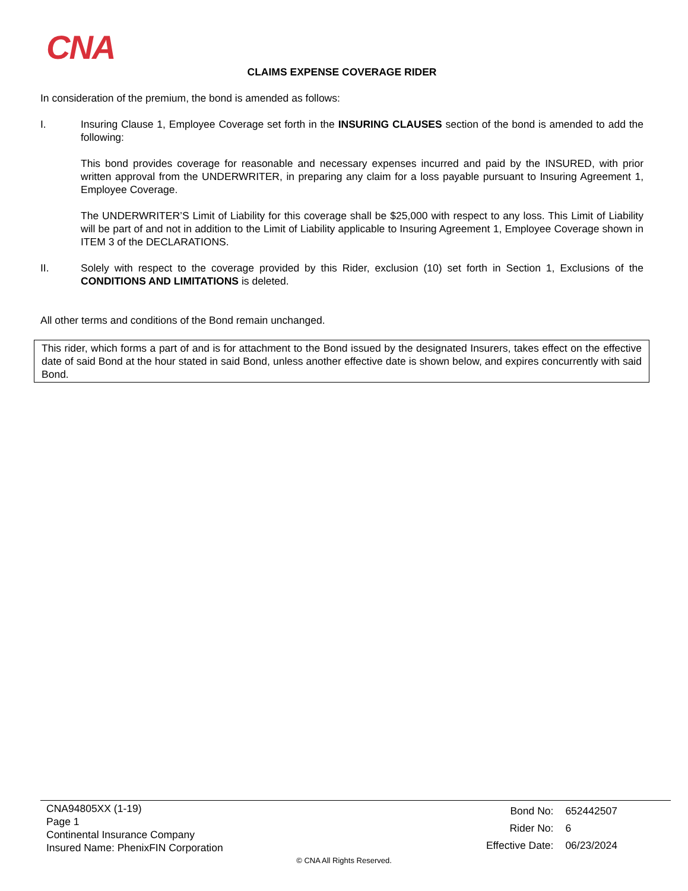CNA
CLAIMS EXPENSE COVERAGE RIDER
In consideration of the premium, the bond is amended as follows:
I. Insuring Clause 1, Employee Coverage set forth in the INSURING CLAUSES section of the bond is amended to add the following:
This bond provides coverage for reasonable and necessary expenses incurred and paid by the INSURED, with prior written approval from the UNDERWRITER, in preparing any claim for a loss payable pursuant to Insuring Agreement 1, Employee Coverage.
The UNDERWRITER’S Limit of Liability for this coverage shall be $25,000 with respect to any loss. This Limit of Liability will be part of and not in addition to the Limit of Liability applicable to Insuring Agreement 1, Employee Coverage shown in ITEM 3 of the DECLARATIONS.
II. Solely with respect to the coverage provided by this Rider, exclusion (10) set forth in Section 1, Exclusions of the CONDITIONS AND LIMITATIONS is deleted.
All other terms and conditions of the Bond remain unchanged.
This rider, which forms a part of and is for attachment to the Bond issued by the designated Insurers, takes effect on the effective date of said Bond at the hour stated in said Bond, unless another effective date is shown below, and expires concurrently with said Bond.
CNA94805XX (1-19)
Page 1
Continental Insurance Company
Insured Name: PhenixFIN Corporation
| Bond No: | 652442507 |
| Rider No: | 6 |
| Effective Date: | 06/23/2024 |
© CNA All Rights Reserved.